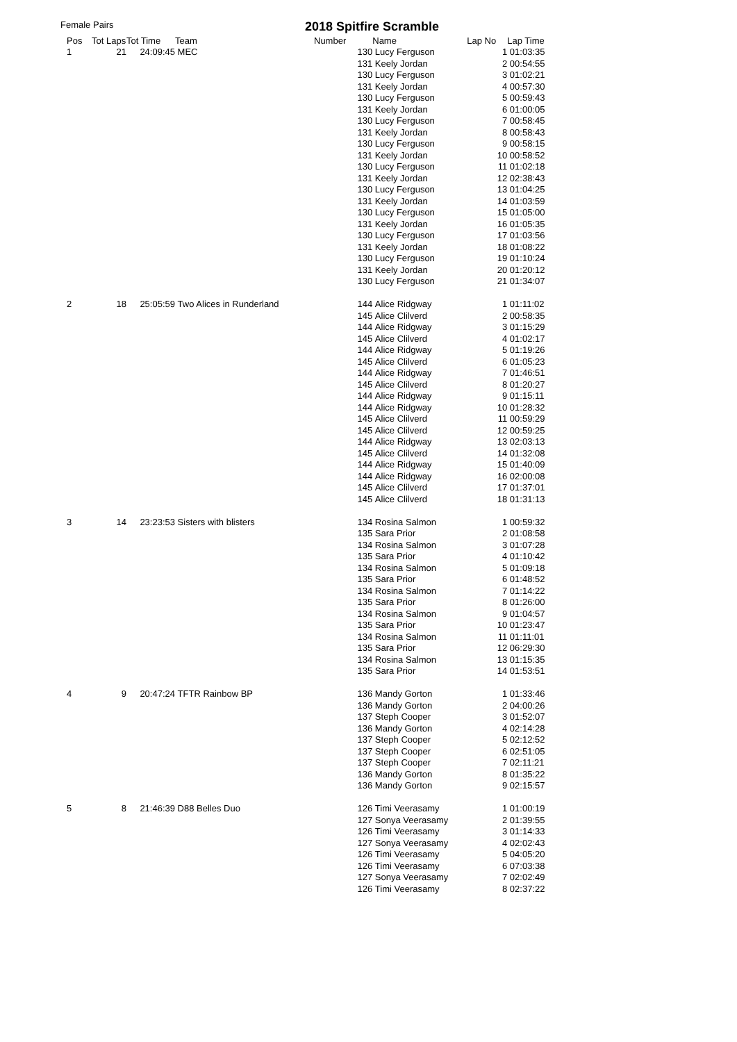Female Pairs 2018 Spitfire Scramble
| Pos | Tot Laps | Tot Time | Team | Number | | Name | Lap No | Lap Time |
| --- | --- | --- | --- | --- | --- | --- | --- | --- |
| 1 | 21 | 24:09:45 | MEC | | 130 | Lucy Ferguson | 1 | 01:03:35 |
| | | | | | 131 | Keely Jordan | 2 | 00:54:55 |
| | | | | | 130 | Lucy Ferguson | 3 | 01:02:21 |
| | | | | | 131 | Keely Jordan | 4 | 00:57:30 |
| | | | | | 130 | Lucy Ferguson | 5 | 00:59:43 |
| | | | | | 131 | Keely Jordan | 6 | 01:00:05 |
| | | | | | 130 | Lucy Ferguson | 7 | 00:58:45 |
| | | | | | 131 | Keely Jordan | 8 | 00:58:43 |
| | | | | | 130 | Lucy Ferguson | 9 | 00:58:15 |
| | | | | | 131 | Keely Jordan | 10 | 00:58:52 |
| | | | | | 130 | Lucy Ferguson | 11 | 01:02:18 |
| | | | | | 131 | Keely Jordan | 12 | 02:38:43 |
| | | | | | 130 | Lucy Ferguson | 13 | 01:04:25 |
| | | | | | 131 | Keely Jordan | 14 | 01:03:59 |
| | | | | | 130 | Lucy Ferguson | 15 | 01:05:00 |
| | | | | | 131 | Keely Jordan | 16 | 01:05:35 |
| | | | | | 130 | Lucy Ferguson | 17 | 01:03:56 |
| | | | | | 131 | Keely Jordan | 18 | 01:08:22 |
| | | | | | 130 | Lucy Ferguson | 19 | 01:10:24 |
| | | | | | 131 | Keely Jordan | 20 | 01:20:12 |
| | | | | | 130 | Lucy Ferguson | 21 | 01:34:07 |
| 2 | 18 | 25:05:59 | Two Alices in Runderland | | 144 | Alice Ridgway | 1 | 01:11:02 |
| | | | | | 145 | Alice Clilverd | 2 | 00:58:35 |
| | | | | | 144 | Alice Ridgway | 3 | 01:15:29 |
| | | | | | 145 | Alice Clilverd | 4 | 01:02:17 |
| | | | | | 144 | Alice Ridgway | 5 | 01:19:26 |
| | | | | | 145 | Alice Clilverd | 6 | 01:05:23 |
| | | | | | 144 | Alice Ridgway | 7 | 01:46:51 |
| | | | | | 145 | Alice Clilverd | 8 | 01:20:27 |
| | | | | | 144 | Alice Ridgway | 9 | 01:15:11 |
| | | | | | 144 | Alice Ridgway | 10 | 01:28:32 |
| | | | | | 145 | Alice Clilverd | 11 | 00:59:29 |
| | | | | | 145 | Alice Clilverd | 12 | 00:59:25 |
| | | | | | 144 | Alice Ridgway | 13 | 02:03:13 |
| | | | | | 145 | Alice Clilverd | 14 | 01:32:08 |
| | | | | | 144 | Alice Ridgway | 15 | 01:40:09 |
| | | | | | 144 | Alice Ridgway | 16 | 02:00:08 |
| | | | | | 145 | Alice Clilverd | 17 | 01:37:01 |
| | | | | | 145 | Alice Clilverd | 18 | 01:31:13 |
| 3 | 14 | 23:23:53 | Sisters with blisters | | 134 | Rosina Salmon | 1 | 00:59:32 |
| | | | | | 135 | Sara Prior | 2 | 01:08:58 |
| | | | | | 134 | Rosina Salmon | 3 | 01:07:28 |
| | | | | | 135 | Sara Prior | 4 | 01:10:42 |
| | | | | | 134 | Rosina Salmon | 5 | 01:09:18 |
| | | | | | 135 | Sara Prior | 6 | 01:48:52 |
| | | | | | 134 | Rosina Salmon | 7 | 01:14:22 |
| | | | | | 135 | Sara Prior | 8 | 01:26:00 |
| | | | | | 134 | Rosina Salmon | 9 | 01:04:57 |
| | | | | | 135 | Sara Prior | 10 | 01:23:47 |
| | | | | | 134 | Rosina Salmon | 11 | 01:11:01 |
| | | | | | 135 | Sara Prior | 12 | 06:29:30 |
| | | | | | 134 | Rosina Salmon | 13 | 01:15:35 |
| | | | | | 135 | Sara Prior | 14 | 01:53:51 |
| 4 | 9 | 20:47:24 | TFTR Rainbow BP | | 136 | Mandy Gorton | 1 | 01:33:46 |
| | | | | | 136 | Mandy Gorton | 2 | 04:00:26 |
| | | | | | 137 | Steph Cooper | 3 | 01:52:07 |
| | | | | | 136 | Mandy Gorton | 4 | 02:14:28 |
| | | | | | 137 | Steph Cooper | 5 | 02:12:52 |
| | | | | | 137 | Steph Cooper | 6 | 02:51:05 |
| | | | | | 137 | Steph Cooper | 7 | 02:11:21 |
| | | | | | 136 | Mandy Gorton | 8 | 01:35:22 |
| | | | | | 136 | Mandy Gorton | 9 | 02:15:57 |
| 5 | 8 | 21:46:39 | D88 Belles Duo | | 126 | Timi Veerasamy | 1 | 01:00:19 |
| | | | | | 127 | Sonya Veerasamy | 2 | 01:39:55 |
| | | | | | 126 | Timi Veerasamy | 3 | 01:14:33 |
| | | | | | 127 | Sonya Veerasamy | 4 | 02:02:43 |
| | | | | | 126 | Timi Veerasamy | 5 | 04:05:20 |
| | | | | | 126 | Timi Veerasamy | 6 | 07:03:38 |
| | | | | | 127 | Sonya Veerasamy | 7 | 02:02:49 |
| | | | | | 126 | Timi Veerasamy | 8 | 02:37:22 |